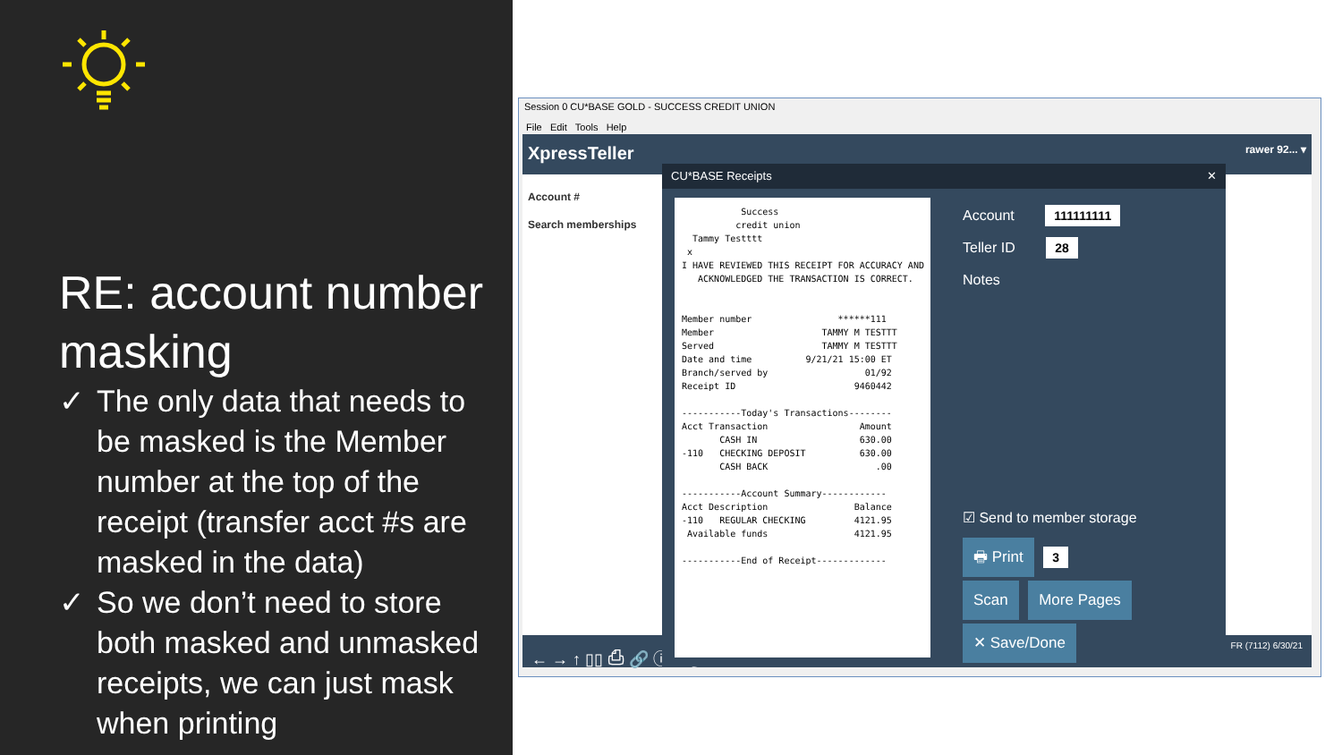RE: account number masking
✓ The only data that needs to be masked is the Member number at the top of the receipt (transfer acct #s are masked in the data)
✓ So we don’t need to store both masked and unmasked receipts, we can just mask when printing
Session 0 CU*BASE GOLD - SUCCESS CREDIT UNION
File Edit Tools Help
XpressTeller rawer 92... ▾
Account #
Search memberships
← → ↑ ▯▯ ⎙ 🔗 ⓘ ? @ FR (7112) 6/30/21
CU*BASE Receipts ✕
Success credit union Tammy Testttt x I HAVE REVIEWED THIS RECEIPT FOR ACCURACY AND ACKNOWLEDGED THE TRANSACTION IS CORRECT. Member number ******111 Member TAMMY M TESTTT Served TAMMY M TESTTT Date and time 9/21/21 15:00 ET Branch/served by 01/92 Receipt ID 9460442 -----------Today's Transactions-------- Acct Transaction Amount CASH IN 630.00 -110 CHECKING DEPOSIT 630.00 CASH BACK .00 -----------Account Summary------------ Acct Description Balance -110 REGULAR CHECKING 4121.95 Available funds 4121.95 -----------End of Receipt-------------
Account 111111111
Teller ID 28
Notes
☑ Send to member storage
🖶 Print 3
Scan More Pages
✕ Save/Done